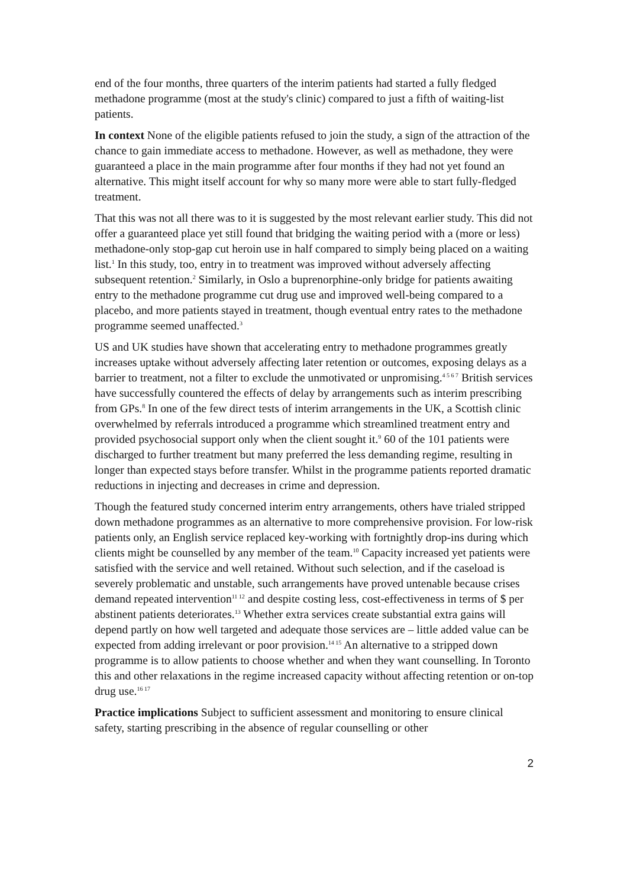end of the four months, three quarters of the interim patients had started a fully fledged methadone programme (most at the study's clinic) compared to just a fifth of waiting-list patients.
In context None of the eligible patients refused to join the study, a sign of the attraction of the chance to gain immediate access to methadone. However, as well as methadone, they were guaranteed a place in the main programme after four months if they had not yet found an alternative. This might itself account for why so many more were able to start fully-fledged treatment.
That this was not all there was to it is suggested by the most relevant earlier study. This did not offer a guaranteed place yet still found that bridging the waiting period with a (more or less) methadone-only stop-gap cut heroin use in half compared to simply being placed on a waiting list.<sup>1</sup> In this study, too, entry in to treatment was improved without adversely affecting subsequent retention.<sup>2</sup> Similarly, in Oslo a buprenorphine-only bridge for patients awaiting entry to the methadone programme cut drug use and improved well-being compared to a placebo, and more patients stayed in treatment, though eventual entry rates to the methadone programme seemed unaffected.<sup>3</sup>
US and UK studies have shown that accelerating entry to methadone programmes greatly increases uptake without adversely affecting later retention or outcomes, exposing delays as a barrier to treatment, not a filter to exclude the unmotivated or unpromising.<sup>4 5 6 7</sup> British services have successfully countered the effects of delay by arrangements such as interim prescribing from GPs.<sup>8</sup> In one of the few direct tests of interim arrangements in the UK, a Scottish clinic overwhelmed by referrals introduced a programme which streamlined treatment entry and provided psychosocial support only when the client sought it.<sup>9</sup> 60 of the 101 patients were discharged to further treatment but many preferred the less demanding regime, resulting in longer than expected stays before transfer. Whilst in the programme patients reported dramatic reductions in injecting and decreases in crime and depression.
Though the featured study concerned interim entry arrangements, others have trialed stripped down methadone programmes as an alternative to more comprehensive provision. For low-risk patients only, an English service replaced key-working with fortnightly drop-ins during which clients might be counselled by any member of the team.<sup>10</sup> Capacity increased yet patients were satisfied with the service and well retained. Without such selection, and if the caseload is severely problematic and unstable, such arrangements have proved untenable because crises demand repeated intervention<sup>11 12</sup> and despite costing less, cost-effectiveness in terms of $ per abstinent patients deteriorates.<sup>13</sup> Whether extra services create substantial extra gains will depend partly on how well targeted and adequate those services are – little added value can be expected from adding irrelevant or poor provision.<sup>14 15</sup> An alternative to a stripped down programme is to allow patients to choose whether and when they want counselling. In Toronto this and other relaxations in the regime increased capacity without affecting retention or on-top drug use.<sup>16 17</sup>
Practice implications Subject to sufficient assessment and monitoring to ensure clinical safety, starting prescribing in the absence of regular counselling or other
2